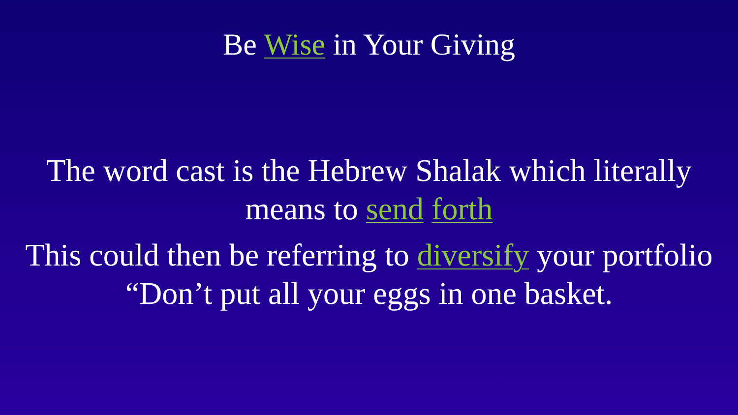Be Wise in Your Giving
The word cast is the Hebrew Shalak which literally
means to send forth
This could then be referring to diversify your portfolio
“Don’t put all your eggs in one basket.